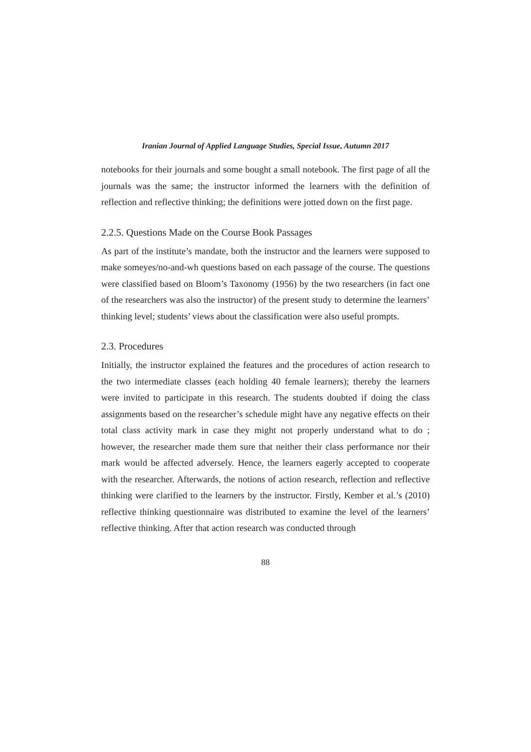Iranian Journal of Applied Language Studies, Special Issue, Autumn 2017
notebooks for their journals and some bought a small notebook. The first page of all the journals was the same; the instructor informed the learners with the definition of reflection and reflective thinking; the definitions were jotted down on the first page.
2.2.5. Questions Made on the Course Book Passages
As part of the institute’s mandate, both the instructor and the learners were supposed to make someyes/no-and-wh questions based on each passage of the course. The questions were classified based on Bloom’s Taxonomy (1956) by the two researchers (in fact one of the researchers was also the instructor) of the present study to determine the learners’ thinking level; students’ views about the classification were also useful prompts.
2.3. Procedures
Initially, the instructor explained the features and the procedures of action research to the two intermediate classes (each holding 40 female learners); thereby the learners were invited to participate in this research. The students doubted if doing the class assignments based on the researcher’s schedule might have any negative effects on their total class activity mark in case they might not properly understand what to do ; however, the researcher made them sure that neither their class performance nor their mark would be affected adversely. Hence, the learners eagerly accepted to cooperate with the researcher. Afterwards, the notions of action research, reflection and reflective thinking were clarified to the learners by the instructor. Firstly, Kember et al.’s (2010) reflective thinking questionnaire was distributed to examine the level of the learners’ reflective thinking. After that action research was conducted through
88